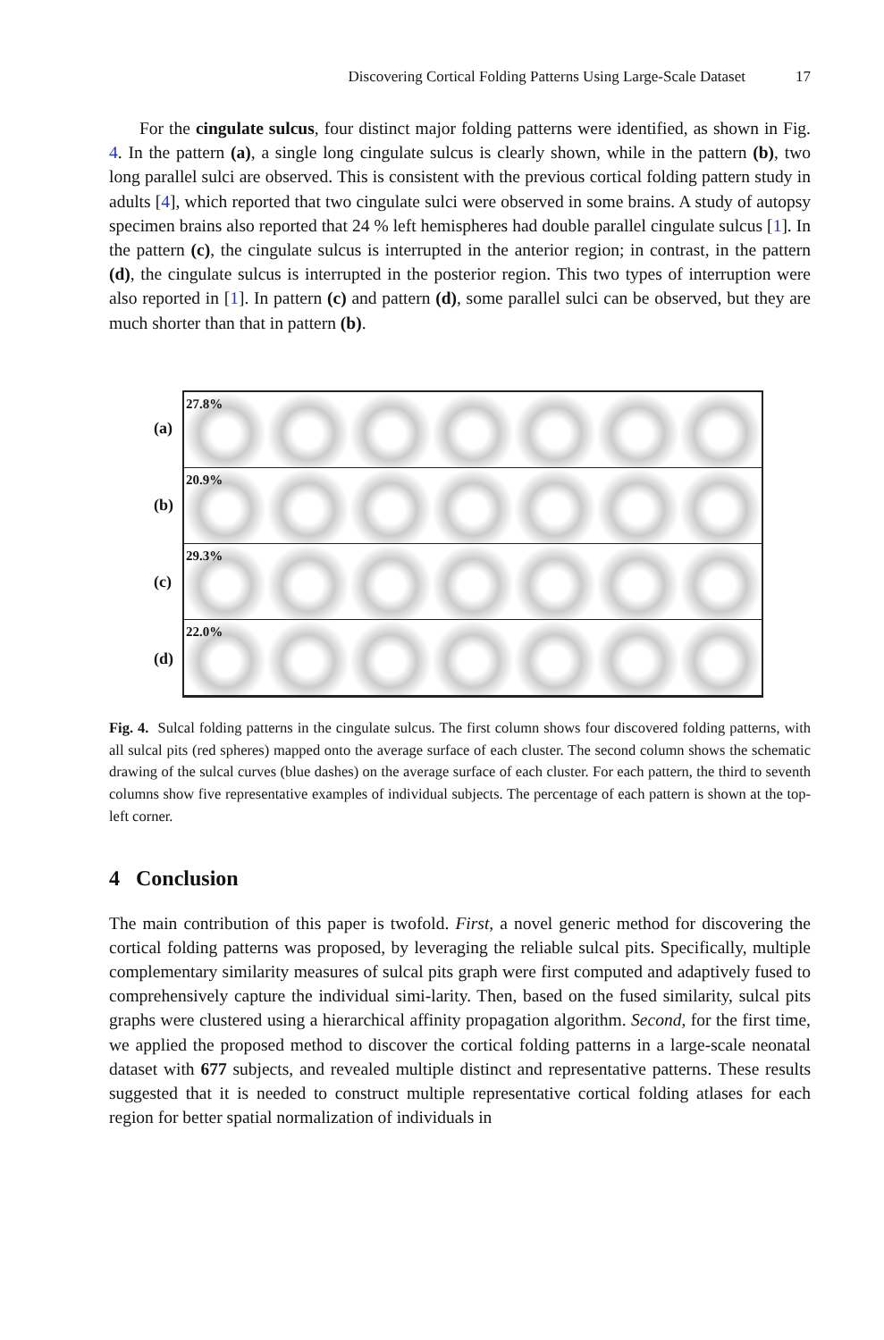Discovering Cortical Folding Patterns Using Large-Scale Dataset 17
For the cingulate sulcus, four distinct major folding patterns were identified, as shown in Fig. 4. In the pattern (a), a single long cingulate sulcus is clearly shown, while in the pattern (b), two long parallel sulci are observed. This is consistent with the previous cortical folding pattern study in adults [4], which reported that two cingulate sulci were observed in some brains. A study of autopsy specimen brains also reported that 24 % left hemispheres had double parallel cingulate sulcus [1]. In the pattern (c), the cingulate sulcus is interrupted in the anterior region; in contrast, in the pattern (d), the cingulate sulcus is interrupted in the posterior region. This two types of interruption were also reported in [1]. In pattern (c) and pattern (d), some parallel sulci can be observed, but they are much shorter than that in pattern (b).
(a)
(b)
(c)
(d)
27.8%
20.9%
29.3%
22.0%
Fig. 4. Sulcal folding patterns in the cingulate sulcus. The first column shows four discovered folding patterns, with all sulcal pits (red spheres) mapped onto the average surface of each cluster. The second column shows the schematic drawing of the sulcal curves (blue dashes) on the average surface of each cluster. For each pattern, the third to seventh columns show five representative examples of individual subjects. The percentage of each pattern is shown at the top-left corner.
4 Conclusion
The main contribution of this paper is twofold. First, a novel generic method for discovering the cortical folding patterns was proposed, by leveraging the reliable sulcal pits. Specifically, multiple complementary similarity measures of sulcal pits graph were first computed and adaptively fused to comprehensively capture the individual simi-larity. Then, based on the fused similarity, sulcal pits graphs were clustered using a hierarchical affinity propagation algorithm. Second, for the first time, we applied the proposed method to discover the cortical folding patterns in a large-scale neonatal dataset with 677 subjects, and revealed multiple distinct and representative patterns. These results suggested that it is needed to construct multiple representative cortical folding atlases for each region for better spatial normalization of individuals in